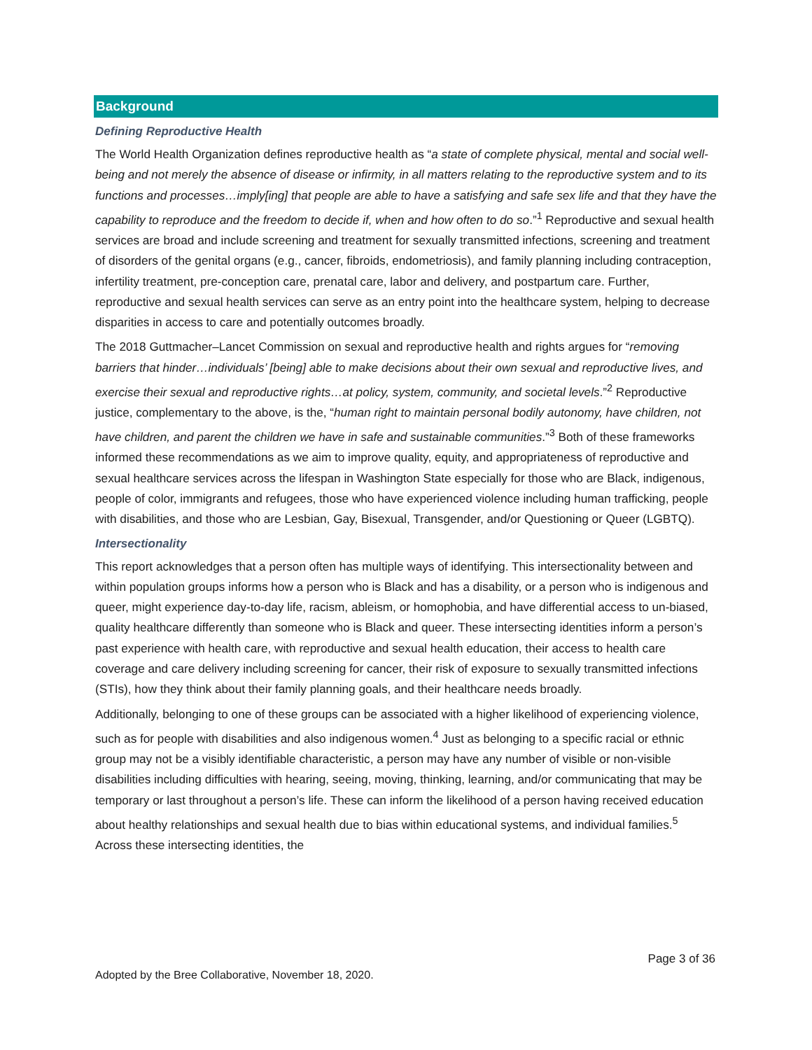Background
Defining Reproductive Health
The World Health Organization defines reproductive health as “a state of complete physical, mental and social well-being and not merely the absence of disease or infirmity, in all matters relating to the reproductive system and to its functions and processes…imply[ing] that people are able to have a satisfying and safe sex life and that they have the capability to reproduce and the freedom to decide if, when and how often to do so.”<sup>1</sup> Reproductive and sexual health services are broad and include screening and treatment for sexually transmitted infections, screening and treatment of disorders of the genital organs (e.g., cancer, fibroids, endometriosis), and family planning including contraception, infertility treatment, pre-conception care, prenatal care, labor and delivery, and postpartum care. Further, reproductive and sexual health services can serve as an entry point into the healthcare system, helping to decrease disparities in access to care and potentially outcomes broadly.
The 2018 Guttmacher–Lancet Commission on sexual and reproductive health and rights argues for “removing barriers that hinder…individuals’ [being] able to make decisions about their own sexual and reproductive lives, and exercise their sexual and reproductive rights…at policy, system, community, and societal levels.”<sup>2</sup> Reproductive justice, complementary to the above, is the, “human right to maintain personal bodily autonomy, have children, not have children, and parent the children we have in safe and sustainable communities.”<sup>3</sup> Both of these frameworks informed these recommendations as we aim to improve quality, equity, and appropriateness of reproductive and sexual healthcare services across the lifespan in Washington State especially for those who are Black, indigenous, people of color, immigrants and refugees, those who have experienced violence including human trafficking, people with disabilities, and those who are Lesbian, Gay, Bisexual, Transgender, and/or Questioning or Queer (LGBTQ).
Intersectionality
This report acknowledges that a person often has multiple ways of identifying. This intersectionality between and within population groups informs how a person who is Black and has a disability, or a person who is indigenous and queer, might experience day-to-day life, racism, ableism, or homophobia, and have differential access to un-biased, quality healthcare differently than someone who is Black and queer. These intersecting identities inform a person’s past experience with health care, with reproductive and sexual health education, their access to health care coverage and care delivery including screening for cancer, their risk of exposure to sexually transmitted infections (STIs), how they think about their family planning goals, and their healthcare needs broadly.
Additionally, belonging to one of these groups can be associated with a higher likelihood of experiencing violence, such as for people with disabilities and also indigenous women.<sup>4</sup> Just as belonging to a specific racial or ethnic group may not be a visibly identifiable characteristic, a person may have any number of visible or non-visible disabilities including difficulties with hearing, seeing, moving, thinking, learning, and/or communicating that may be temporary or last throughout a person’s life. These can inform the likelihood of a person having received education about healthy relationships and sexual health due to bias within educational systems, and individual families.<sup>5</sup> Across these intersecting identities, the
Page 3 of 36
Adopted by the Bree Collaborative, November 18, 2020.